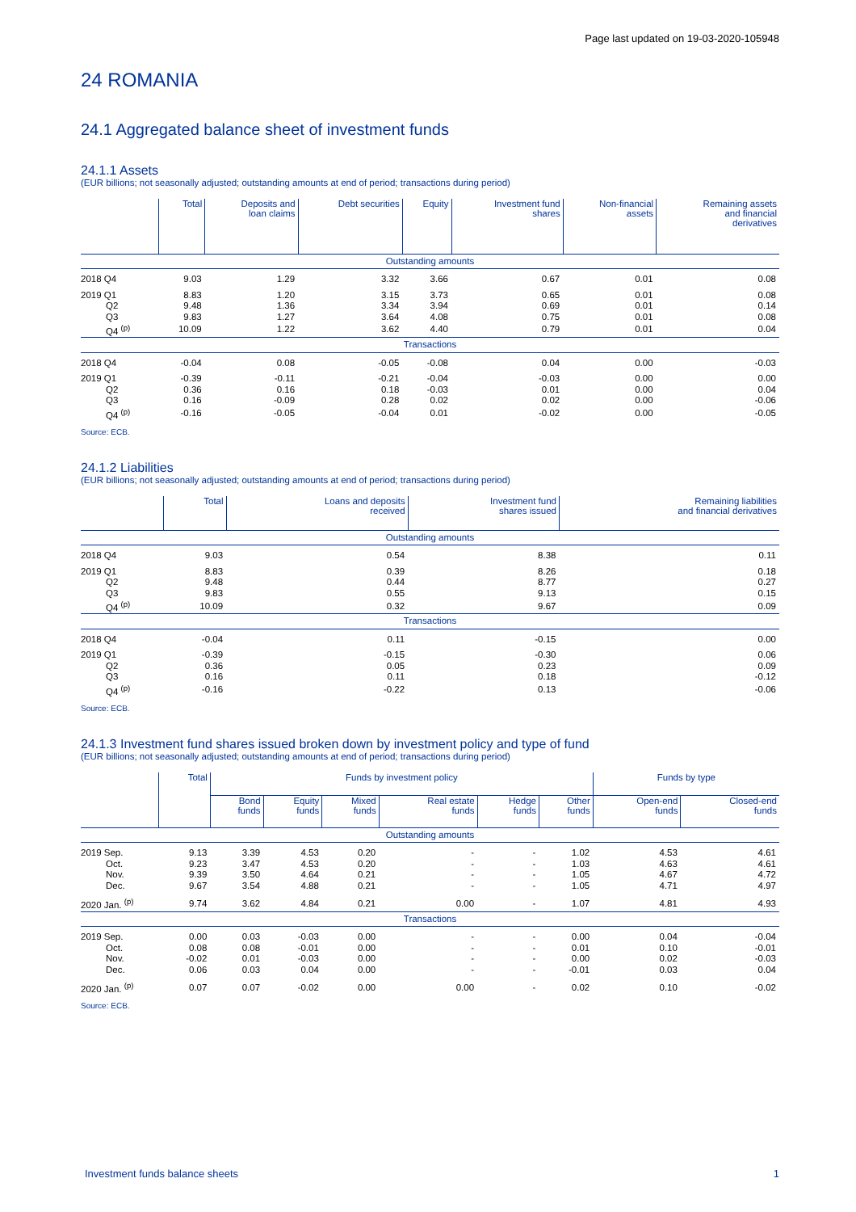Page last updated on 19-03-2020-105948
24 ROMANIA
24.1 Aggregated balance sheet of investment funds
24.1.1 Assets
(EUR billions; not seasonally adjusted; outstanding amounts at end of period; transactions during period)
| | Total | Deposits and loan claims | Debt securities | Equity | Investment fund shares | Non-financial assets | Remaining assets and financial derivatives |
| --- | --- | --- | --- | --- | --- | --- | --- |
| Outstanding amounts | | | | | | | |
| 2018 Q4 | 9.03 | 1.29 | 3.32 | 3.66 | 0.67 | 0.01 | 0.08 |
| 2019 Q1 | 8.83 | 1.20 | 3.15 | 3.73 | 0.65 | 0.01 | 0.08 |
| Q2 | 9.48 | 1.36 | 3.34 | 3.94 | 0.69 | 0.01 | 0.14 |
| Q3 | 9.83 | 1.27 | 3.64 | 4.08 | 0.75 | 0.01 | 0.08 |
| Q4 <sup>(p)</sup> | 10.09 | 1.22 | 3.62 | 4.40 | 0.79 | 0.01 | 0.04 |
| Transactions | | | | | | | |
| 2018 Q4 | -0.04 | 0.08 | -0.05 | -0.08 | 0.04 | 0.00 | -0.03 |
| 2019 Q1 | -0.39 | -0.11 | -0.21 | -0.04 | -0.03 | 0.00 | 0.00 |
| Q2 | 0.36 | 0.16 | 0.18 | -0.03 | 0.01 | 0.00 | 0.04 |
| Q3 | 0.16 | -0.09 | 0.28 | 0.02 | 0.02 | 0.00 | -0.06 |
| Q4 <sup>(p)</sup> | -0.16 | -0.05 | -0.04 | 0.01 | -0.02 | 0.00 | -0.05 |
Source: ECB.
24.1.2 Liabilities
(EUR billions; not seasonally adjusted; outstanding amounts at end of period; transactions during period)
| | Total | Loans and deposits received | Investment fund shares issued | Remaining liabilities and financial derivatives |
| --- | --- | --- | --- | --- |
| Outstanding amounts | | | | |
| 2018 Q4 | 9.03 | 0.54 | 8.38 | 0.11 |
| 2019 Q1 | 8.83 | 0.39 | 8.26 | 0.18 |
| Q2 | 9.48 | 0.44 | 8.77 | 0.27 |
| Q3 | 9.83 | 0.55 | 9.13 | 0.15 |
| Q4 <sup>(p)</sup> | 10.09 | 0.32 | 9.67 | 0.09 |
| Transactions | | | | |
| 2018 Q4 | -0.04 | 0.11 | -0.15 | 0.00 |
| 2019 Q1 | -0.39 | -0.15 | -0.30 | 0.06 |
| Q2 | 0.36 | 0.05 | 0.23 | 0.09 |
| Q3 | 0.16 | 0.11 | 0.18 | -0.12 |
| Q4 <sup>(p)</sup> | -0.16 | -0.22 | 0.13 | -0.06 |
Source: ECB.
24.1.3 Investment fund shares issued broken down by investment policy and type of fund
(EUR billions; not seasonally adjusted; outstanding amounts at end of period; transactions during period)
| | Total | Funds by investment policy | | | | | | Funds by type | |
| --- | --- | --- | --- | --- | --- | --- | --- | --- | --- |
| | | Bond funds | Equity funds | Mixed funds | Real estate funds | Hedge funds | Other funds | Open-end funds | Closed-end funds |
| Outstanding amounts | | | | | | | | | |
| 2019 Sep. | 9.13 | 3.39 | 4.53 | 0.20 | - | - | 1.02 | 4.53 | 4.61 |
| Oct. | 9.23 | 3.47 | 4.53 | 0.20 | - | - | 1.03 | 4.63 | 4.61 |
| Nov. | 9.39 | 3.50 | 4.64 | 0.21 | - | - | 1.05 | 4.67 | 4.72 |
| Dec. | 9.67 | 3.54 | 4.88 | 0.21 | - | - | 1.05 | 4.71 | 4.97 |
| 2020 Jan. <sup>(p)</sup> | 9.74 | 3.62 | 4.84 | 0.21 | 0.00 | - | 1.07 | 4.81 | 4.93 |
| Transactions | | | | | | | | | |
| 2019 Sep. | 0.00 | 0.03 | -0.03 | 0.00 | - | - | 0.00 | 0.04 | -0.04 |
| Oct. | 0.08 | 0.08 | -0.01 | 0.00 | - | - | 0.01 | 0.10 | -0.01 |
| Nov. | -0.02 | 0.01 | -0.03 | 0.00 | - | - | 0.00 | 0.02 | -0.03 |
| Dec. | 0.06 | 0.03 | 0.04 | 0.00 | - | - | -0.01 | 0.03 | 0.04 |
| 2020 Jan. <sup>(p)</sup> | 0.07 | 0.07 | -0.02 | 0.00 | 0.00 | - | 0.02 | 0.10 | -0.02 |
Source: ECB.
Investment funds balance sheets 1